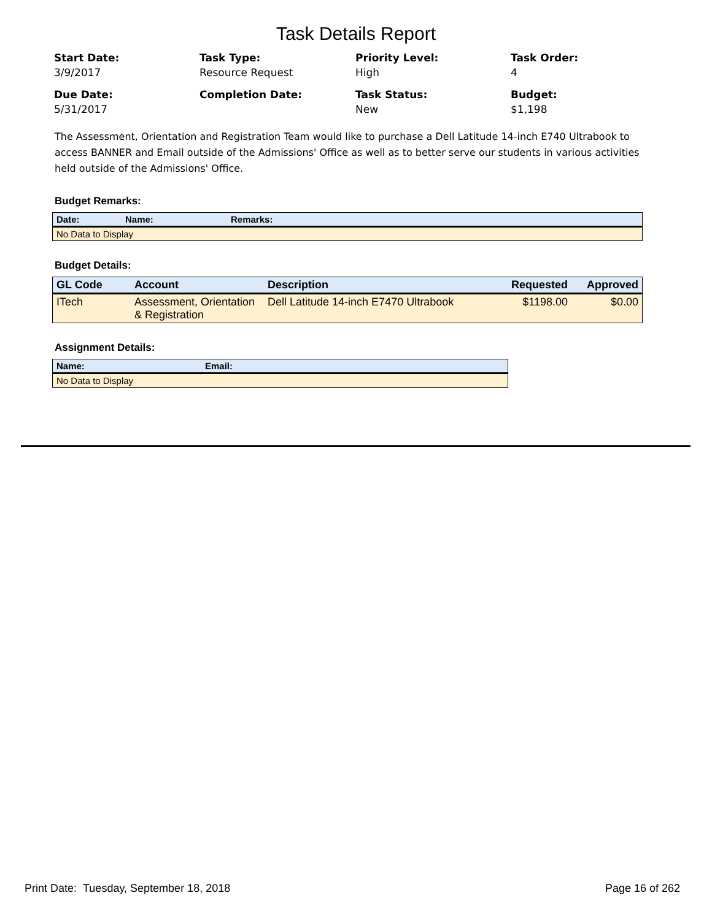Task Details Report
Start Date:
3/9/2017
Task Type:
Resource Request
Priority Level:
High
Task Order:
4
Due Date:
5/31/2017
Completion Date:
Task Status:
New
Budget:
$1,198
The Assessment, Orientation and Registration Team would like to purchase a Dell Latitude 14-inch E740 Ultrabook to access BANNER and Email outside of the Admissions' Office as well as to better serve our students in various activities held outside of the Admissions' Office.
Budget Remarks:
| Date: | Name: | Remarks: |
| --- | --- | --- |
| No Data to Display | | |
Budget Details:
| GL Code | Account | Description | Requested | Approved |
| --- | --- | --- | --- | --- |
| ITech | Assessment, Orientation & Registration | Dell Latitude 14-inch E7470 Ultrabook | $1198.00 | $0.00 |
Assignment Details:
| Name: | Email: |
| --- | --- |
| No Data to Display | |
Print Date: Tuesday, September 18, 2018 Page 16 of 262